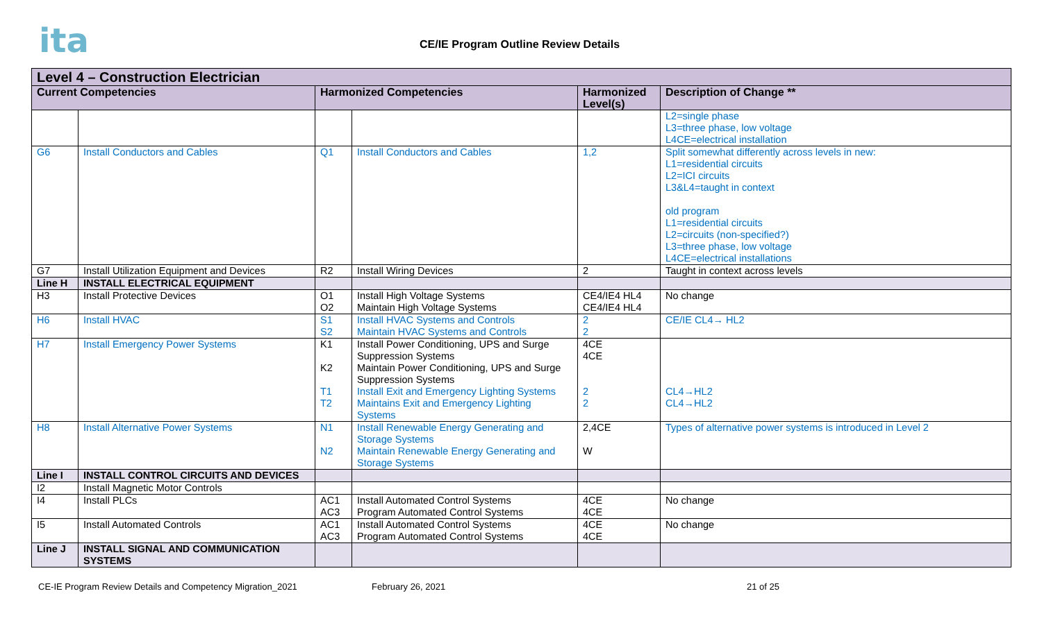ita
CE/IE Program Outline Review Details
| Level 4 – Construction Electrician | | | | | |
| --- | --- | --- | --- | --- | --- |
| Current Competencies | | Harmonized Competencies | | Harmonized Level(s) | Description of Change ** |
| | | | | | L2=single phase L3=three phase, low voltage L4CE=electrical installation |
| G6 | Install Conductors and Cables | Q1 | Install Conductors and Cables | 1,2 | Split somewhat differently across levels in new: L1=residential circuits L2=ICI circuits L3&L4=taught in context old program L1=residential circuits L2=circuits (non-specified?) L3=three phase, low voltage L4CE=electrical installations |
| G7 | Install Utilization Equipment and Devices | R2 | Install Wiring Devices | 2 | Taught in context across levels |
| Line H | INSTALL ELECTRICAL EQUIPMENT | | | | |
| H3 | Install Protective Devices | O1 O2 | Install High Voltage Systems Maintain High Voltage Systems | CE4/IE4 HL4 CE4/IE4 HL4 | No change |
| H6 | Install HVAC | S1 S2 | Install HVAC Systems and Controls Maintain HVAC Systems and Controls | 2 2 | CE/IE CL4→ HL2 |
| H7 | Install Emergency Power Systems | K1 K2 T1 T2 | Install Power Conditioning, UPS and Surge Suppression Systems Maintain Power Conditioning, UPS and Surge Suppression Systems Install Exit and Emergency Lighting Systems Maintains Exit and Emergency Lighting Systems | 4CE 4CE 2 2 | CL4→HL2 CL4→HL2 |
| H8 | Install Alternative Power Systems | N1 N2 | Install Renewable Energy Generating and Storage Systems Maintain Renewable Energy Generating and Storage Systems | 2,4CE W | Types of alternative power systems is introduced in Level 2 |
| Line I | INSTALL CONTROL CIRCUITS AND DEVICES | | | | |
| I2 | Install Magnetic Motor Controls | | | | |
| I4 | Install PLCs | AC1 AC3 | Install Automated Control Systems Program Automated Control Systems | 4CE 4CE | No change |
| I5 | Install Automated Controls | AC1 AC3 | Install Automated Control Systems Program Automated Control Systems | 4CE 4CE | No change |
| Line J | INSTALL SIGNAL AND COMMUNICATION SYSTEMS | | | | |
CE-IE Program Review Details and Competency Migration_2021 February 26, 2021 21 of 25